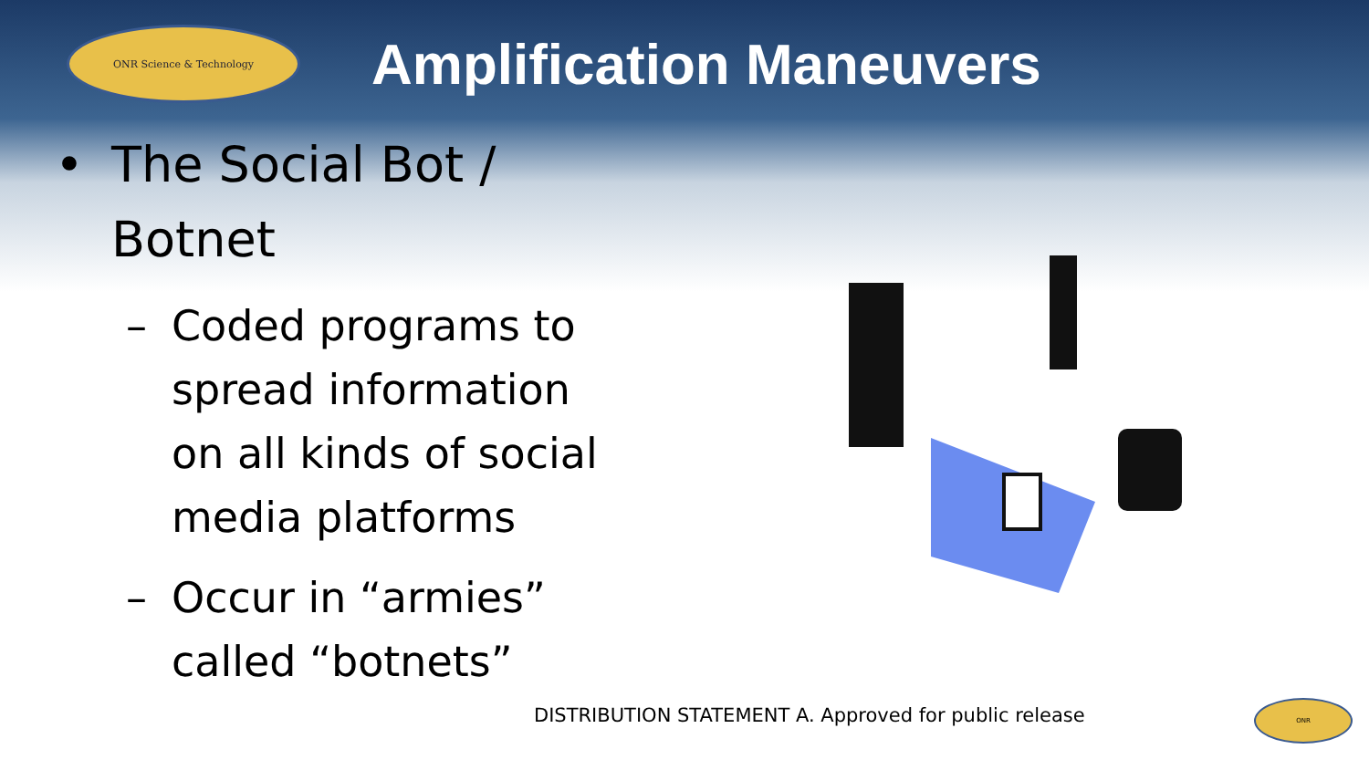ONR Science & Technology
Amplification Maneuvers
• The Social Bot /
Botnet
– Coded programs to
spread information
on all kinds of social
media platforms
– Occur in “armies”
called “botnets”
DISTRIBUTION STATEMENT A. Approved for public release
ONR